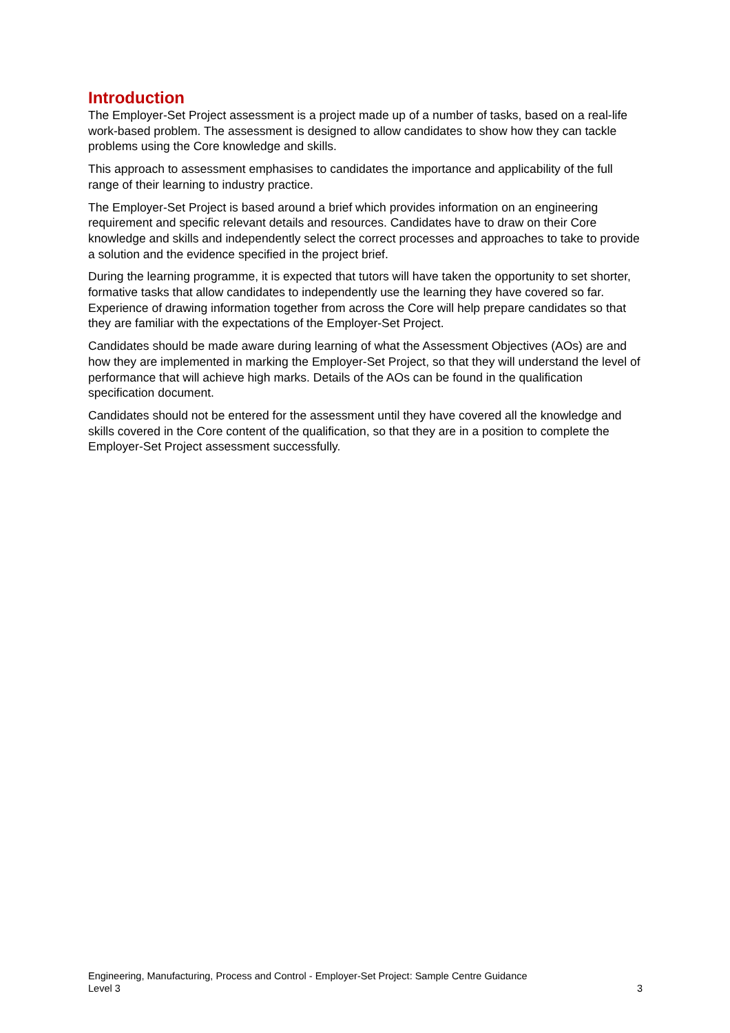Introduction
The Employer-Set Project assessment is a project made up of a number of tasks, based on a real-life work-based problem. The assessment is designed to allow candidates to show how they can tackle problems using the Core knowledge and skills.
This approach to assessment emphasises to candidates the importance and applicability of the full range of their learning to industry practice.
The Employer-Set Project is based around a brief which provides information on an engineering requirement and specific relevant details and resources. Candidates have to draw on their Core knowledge and skills and independently select the correct processes and approaches to take to provide a solution and the evidence specified in the project brief.
During the learning programme, it is expected that tutors will have taken the opportunity to set shorter, formative tasks that allow candidates to independently use the learning they have covered so far. Experience of drawing information together from across the Core will help prepare candidates so that they are familiar with the expectations of the Employer-Set Project.
Candidates should be made aware during learning of what the Assessment Objectives (AOs) are and how they are implemented in marking the Employer-Set Project, so that they will understand the level of performance that will achieve high marks. Details of the AOs can be found in the qualification specification document.
Candidates should not be entered for the assessment until they have covered all the knowledge and skills covered in the Core content of the qualification, so that they are in a position to complete the Employer-Set Project assessment successfully.
Engineering, Manufacturing, Process and Control - Employer-Set Project: Sample Centre Guidance
Level 3 3